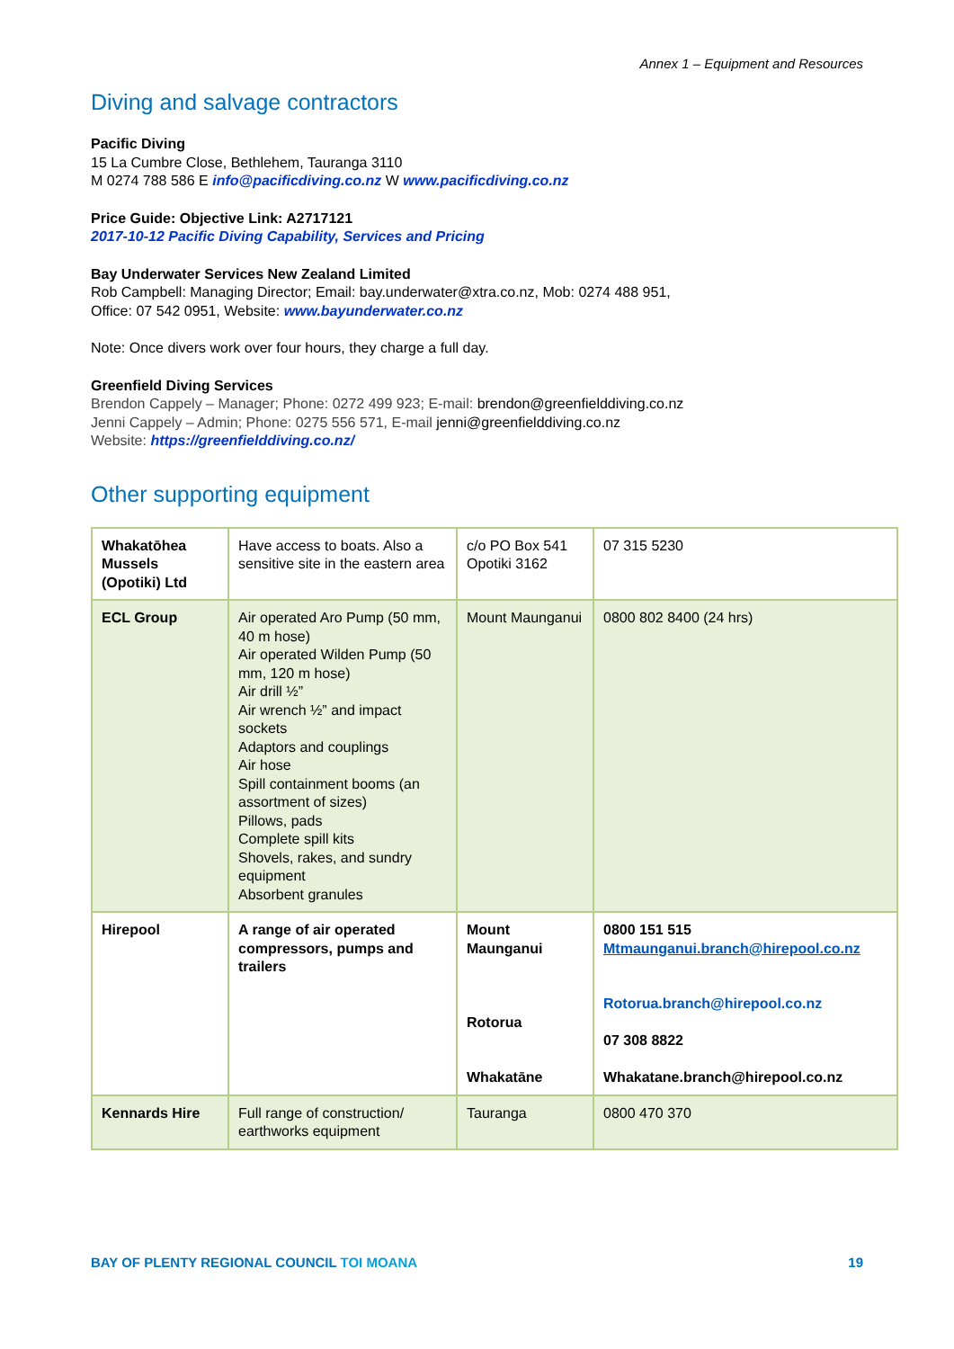Annex 1 – Equipment and Resources
Diving and salvage contractors
Pacific Diving
15 La Cumbre Close, Bethlehem, Tauranga 3110
M 0274 788 586 E info@pacificdiving.co.nz W www.pacificdiving.co.nz
Price Guide: Objective Link: A2717121
2017-10-12 Pacific Diving Capability, Services and Pricing
Bay Underwater Services New Zealand Limited
Rob Campbell: Managing Director; Email: bay.underwater@xtra.co.nz, Mob: 0274 488 951,
Office: 07 542 0951, Website: www.bayunderwater.co.nz
Note: Once divers work over four hours, they charge a full day.
Greenfield Diving Services
Brendon Cappely – Manager; Phone: 0272 499 923; E-mail: brendon@greenfielddiving.co.nz
Jenni Cappely – Admin; Phone: 0275 556 571, E-mail jenni@greenfielddiving.co.nz
Website: https://greenfielddiving.co.nz/
Other supporting equipment
| Whakatōhea Mussels (Opotiki) Ltd | Have access to boats. Also a sensitive site in the eastern area | c/o PO Box 541 Opotiki 3162 | 07 315 5230 |
| ECL Group | Air operated Aro Pump (50 mm, 40 m hose) Air operated Wilden Pump (50 mm, 120 m hose) Air drill ½” Air wrench ½” and impact sockets Adaptors and couplings Air hose Spill containment booms (an assortment of sizes) Pillows, pads Complete spill kits Shovels, rakes, and sundry equipment Absorbent granules | Mount Maunganui | 0800 802 8400 (24 hrs) |
| Hirepool | A range of air operated compressors, pumps and trailers | Mount Maunganui Rotorua Whakatāne | 0800 151 515 Mtmaunganui.branch@hirepool.co.nz Rotorua.branch@hirepool.co.nz 07 308 8822 Whakatane.branch@hirepool.co.nz |
| Kennards Hire | Full range of construction/ earthworks equipment | Tauranga | 0800 470 370 |
BAY OF PLENTY REGIONAL COUNCIL TOI MOANA 19